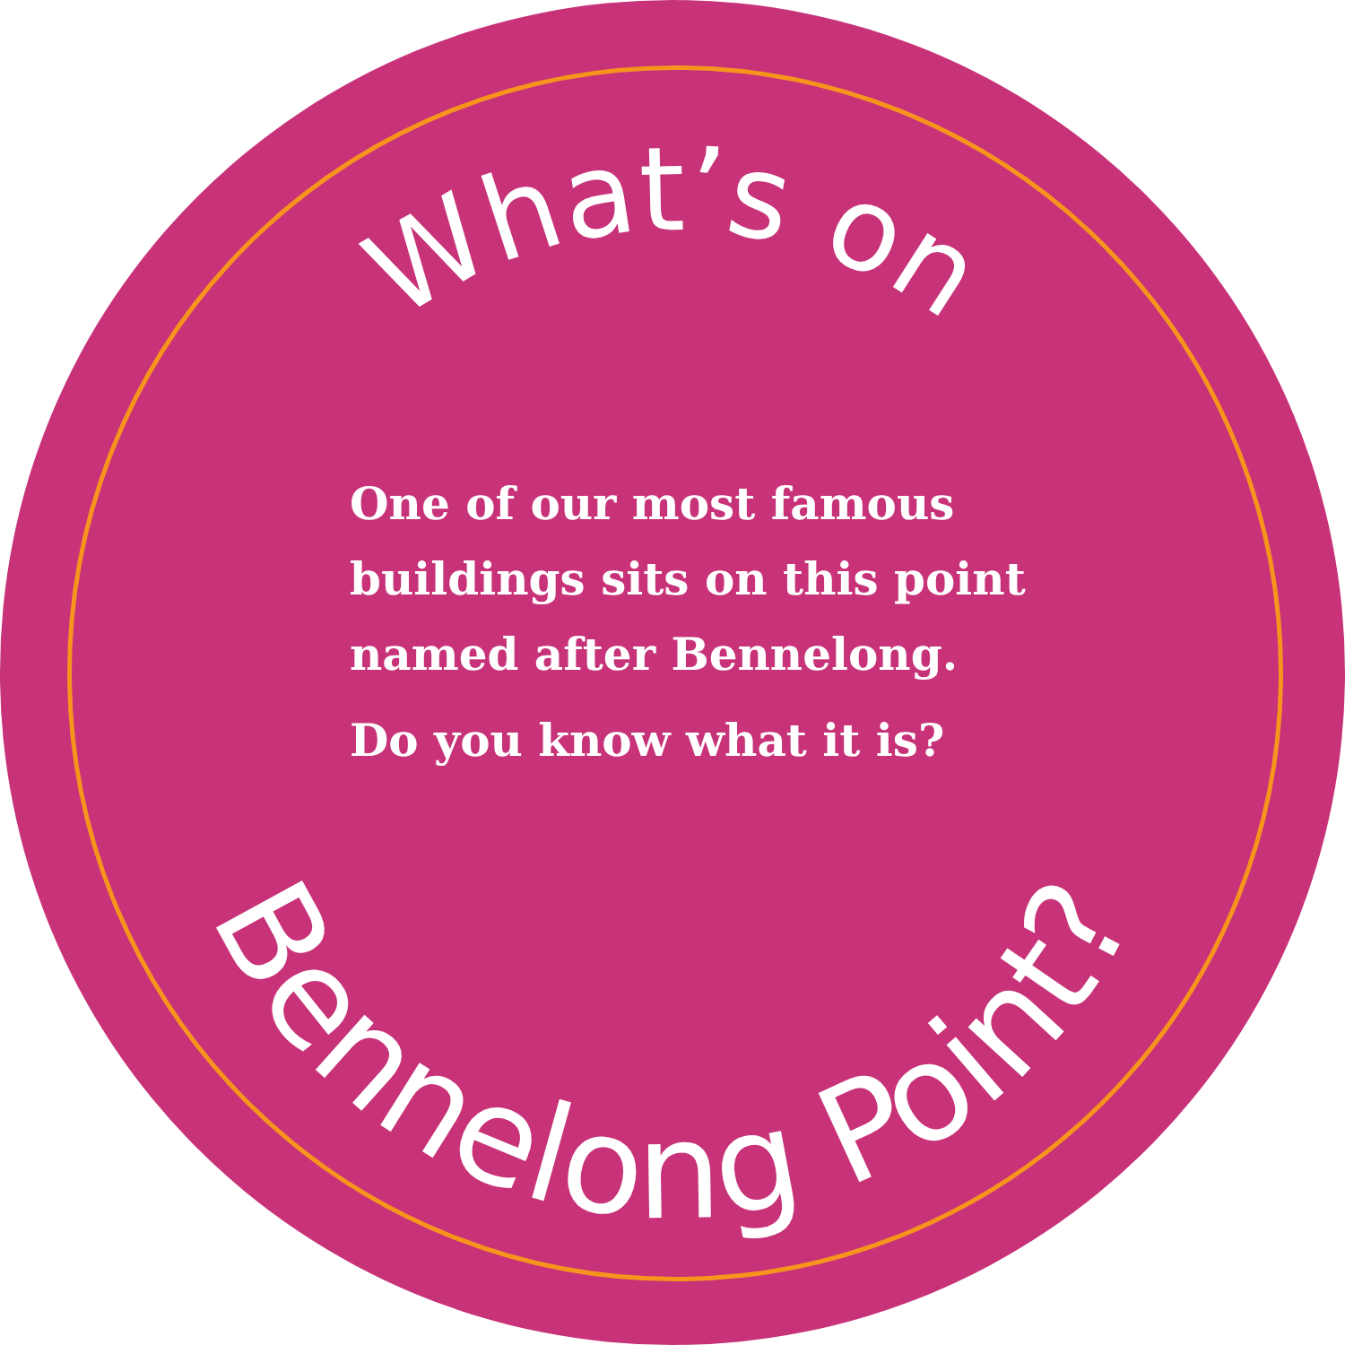What’s on
Bennelong Point?
One of our most famous buildings sits on this point named after Bennelong.
Do you know what it is?